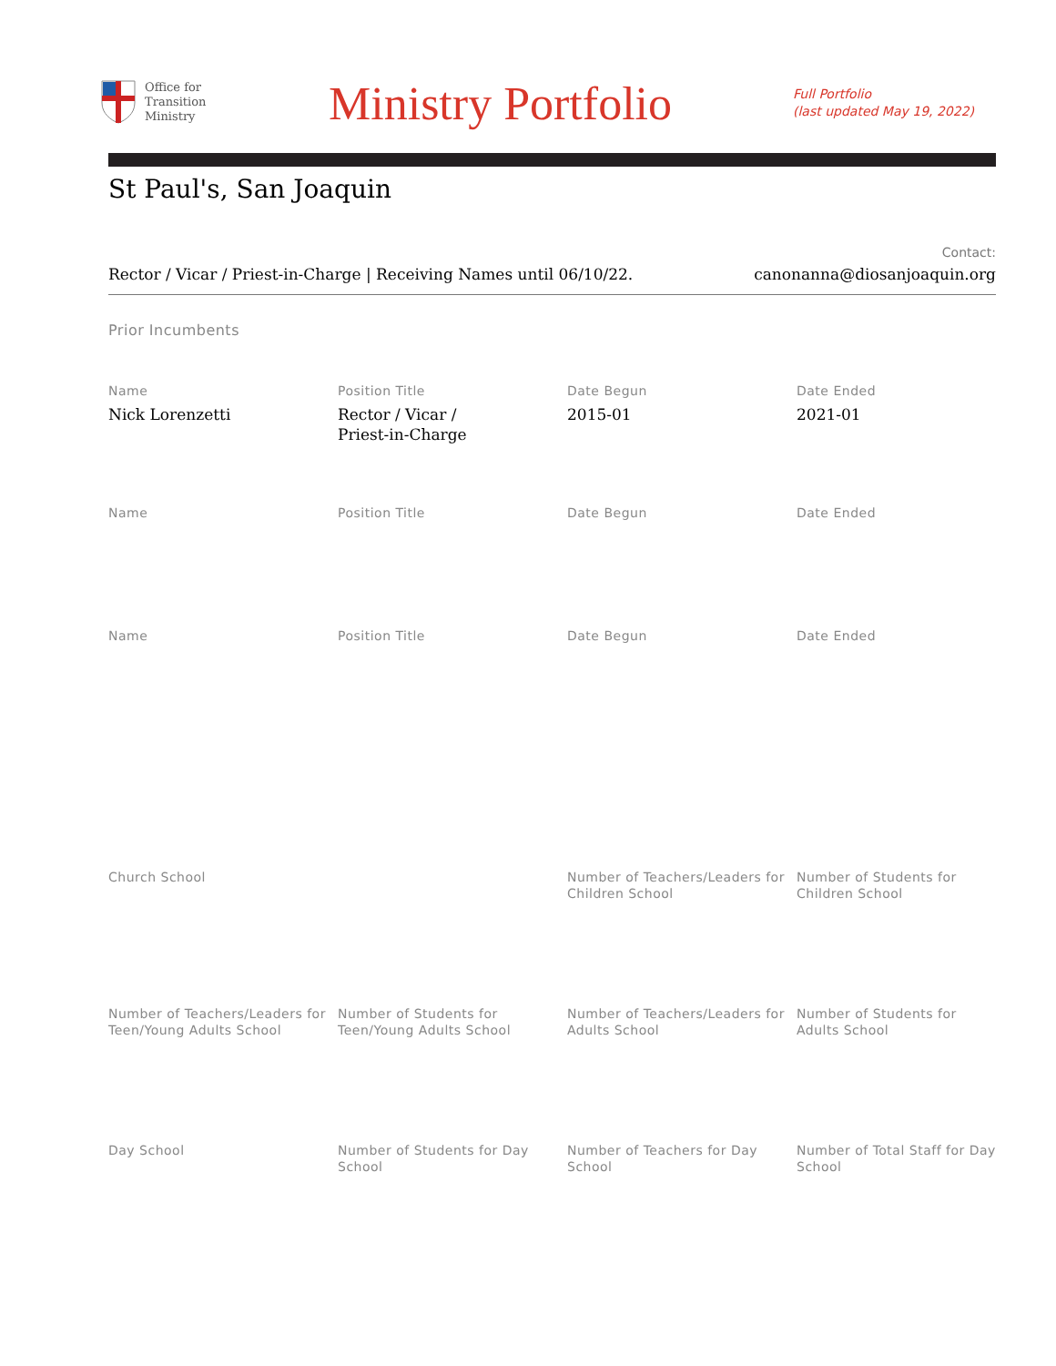Office for
Transition
Ministry
Ministry Portfolio
Full Portfolio
(last updated May 19, 2022)
St Paul's, San Joaquin
Rector / Vicar / Priest-in-Charge | Receiving Names until 06/10/22.
Contact:
canonanna@diosanjoaquin.org
Prior Incumbents
Name
Nick Lorenzetti
Position Title
Rector / Vicar /
Priest-in-Charge
Date Begun
2015-01
Date Ended
2021-01
Name
Position Title
Date Begun
Date Ended
Name
Position Title
Date Begun
Date Ended
Church School
Number of Teachers/Leaders for Children School
Number of Students for Children School
Number of Teachers/Leaders for Teen/Young Adults School
Number of Students for Teen/Young Adults School
Number of Teachers/Leaders for Adults School
Number of Students for Adults School
Day School
Number of Students for Day School
Number of Teachers for Day School
Number of Total Staff for Day School